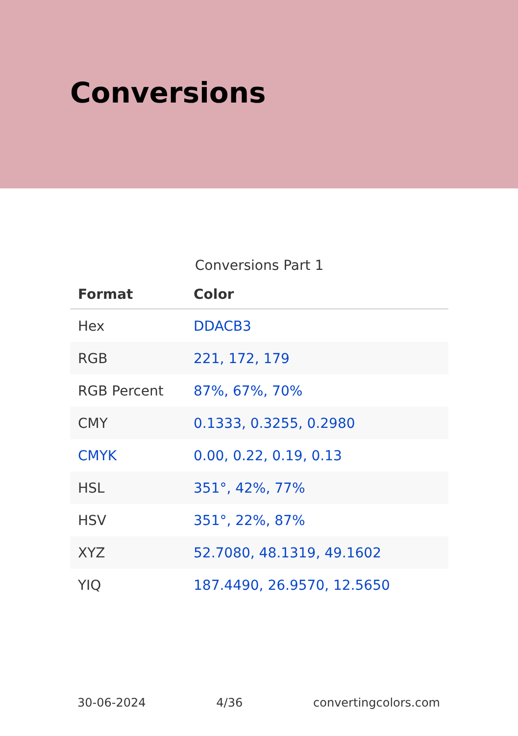Conversions
Conversions Part 1
| Format | Color |
| --- | --- |
| Hex | DDACB3 |
| RGB | 221, 172, 179 |
| RGB Percent | 87%, 67%, 70% |
| CMY | 0.1333, 0.3255, 0.2980 |
| CMYK | 0.00, 0.22, 0.19, 0.13 |
| HSL | 351°, 42%, 77% |
| HSV | 351°, 22%, 87% |
| XYZ | 52.7080, 48.1319, 49.1602 |
| YIQ | 187.4490, 26.9570, 12.5650 |
30-06-2024 4/36 convertingcolors.com